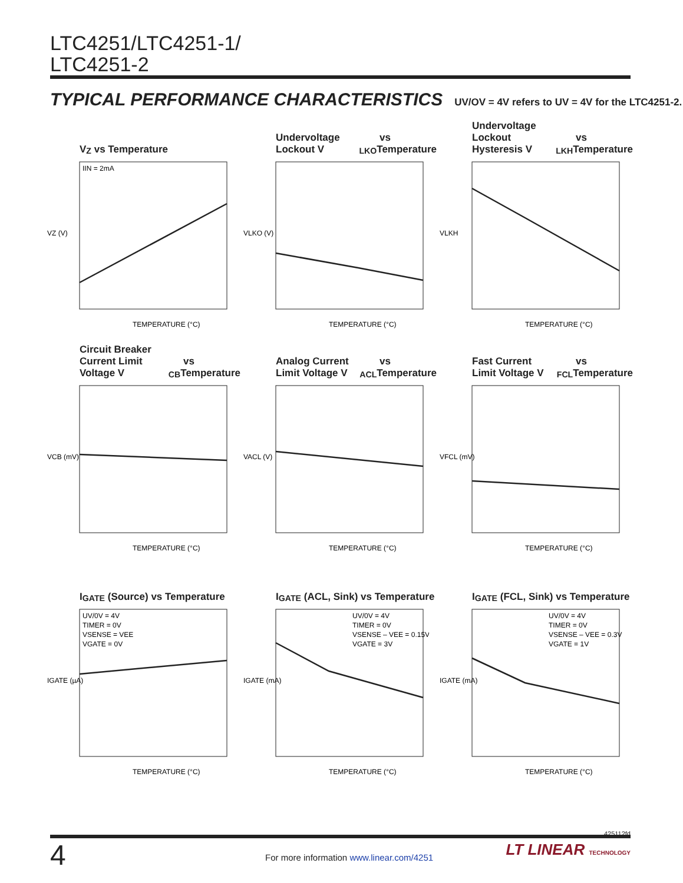LTC4251/LTC4251-1/
LTC4251-2
TYPICAL PERFORMANCE CHARACTERISTICS UV/OV = 4V refers to UV = 4V for the LTC4251-2.
V<sub>Z</sub> vs Temperature
VZ (V)
TEMPERATURE (°C)
IIN = 2mA
Undervoltage Lockout V<sub>LKO</sub> vs Temperature
VLKO (V)
TEMPERATURE (°C)
Undervoltage Lockout Hysteresis V<sub>LKH</sub> vs Temperature
VLKH
TEMPERATURE (°C)
Circuit Breaker Current Limit Voltage V<sub>CB</sub> vs Temperature
VCB (mV)
TEMPERATURE (°C)
Analog Current Limit Voltage V<sub>ACL</sub> vs Temperature
VACL (V)
TEMPERATURE (°C)
Fast Current Limit Voltage V<sub>FCL</sub> vs Temperature
VFCL (mV)
TEMPERATURE (°C)
I<sub>GATE</sub> (Source) vs Temperature
IGATE (µA)
TEMPERATURE (°C)
UV/0V = 4V
TIMER = 0V
VSENSE = VEE
VGATE = 0V
I<sub>GATE</sub> (ACL, Sink) vs Temperature
IGATE (mA)
TEMPERATURE (°C)
UV/0V = 4V
TIMER = 0V
VSENSE – VEE = 0.15V
VGATE = 3V
I<sub>GATE</sub> (FCL, Sink) vs Temperature
IGATE (mA)
TEMPERATURE (°C)
UV/0V = 4V
TIMER = 0V
VSENSE – VEE = 0.3V
VGATE = 1V
425112fd
4
For more information www.linear.com/4251
LT LINEAR TECHNOLOGY